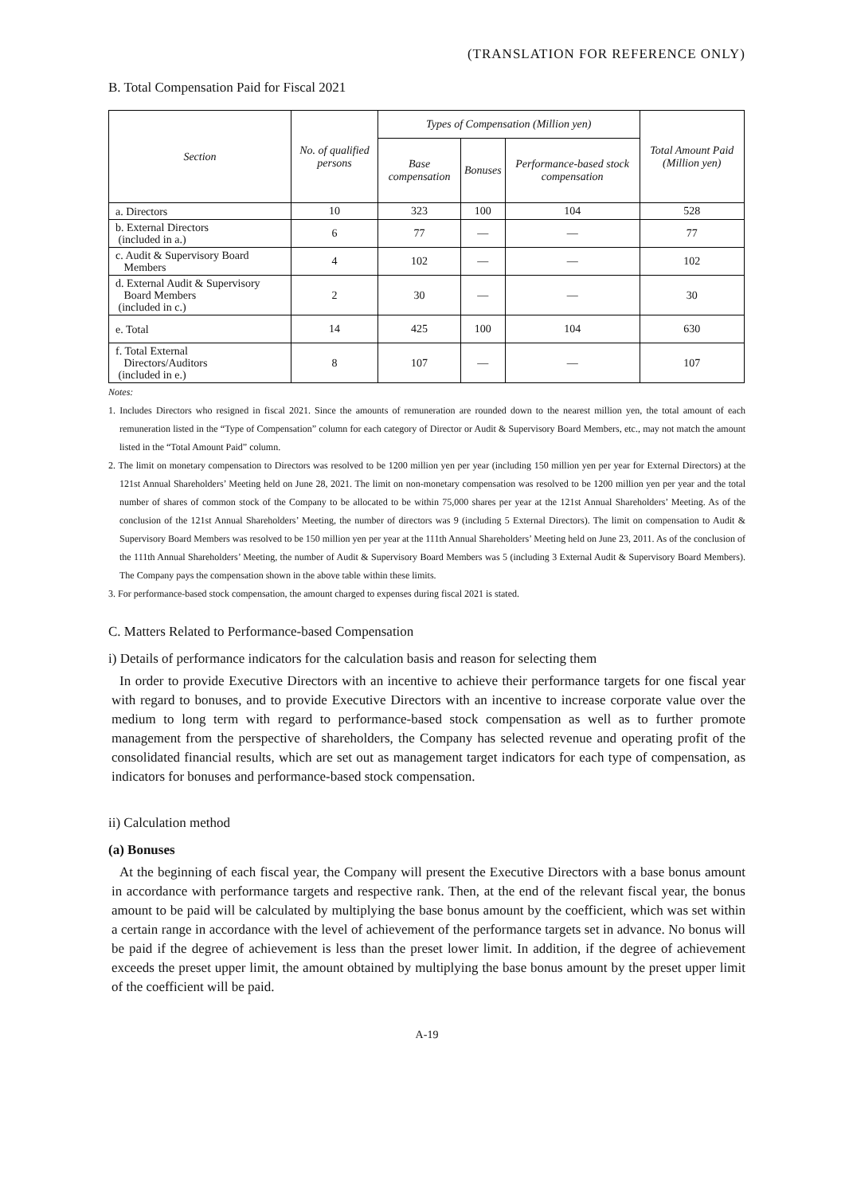(TRANSLATION FOR REFERENCE ONLY)
B. Total Compensation Paid for Fiscal 2021
| Section | No. of qualified persons | Types of Compensation (Million yen) | | | Total Amount Paid (Million yen) |
| --- | --- | --- | --- | --- | --- |
| | | Base compensation | Bonuses | Performance-based stock compensation | |
| a. Directors | 10 | 323 | 100 | 104 | 528 |
| b. External Directors (included in a.) | 6 | 77 | — | — | 77 |
| c. Audit & Supervisory Board Members | 4 | 102 | — | — | 102 |
| d. External Audit & Supervisory Board Members (included in c.) | 2 | 30 | — | — | 30 |
| e. Total | 14 | 425 | 100 | 104 | 630 |
| f. Total External Directors/Auditors (included in e.) | 8 | 107 | — | — | 107 |
Notes:
1. Includes Directors who resigned in fiscal 2021. Since the amounts of remuneration are rounded down to the nearest million yen, the total amount of each remuneration listed in the “Type of Compensation” column for each category of Director or Audit & Supervisory Board Members, etc., may not match the amount listed in the “Total Amount Paid” column.
2. The limit on monetary compensation to Directors was resolved to be 1200 million yen per year (including 150 million yen per year for External Directors) at the 121st Annual Shareholders’ Meeting held on June 28, 2021. The limit on non-monetary compensation was resolved to be 1200 million yen per year and the total number of shares of common stock of the Company to be allocated to be within 75,000 shares per year at the 121st Annual Shareholders’ Meeting. As of the conclusion of the 121st Annual Shareholders’ Meeting, the number of directors was 9 (including 5 External Directors). The limit on compensation to Audit & Supervisory Board Members was resolved to be 150 million yen per year at the 111th Annual Shareholders’ Meeting held on June 23, 2011. As of the conclusion of the 111th Annual Shareholders’ Meeting, the number of Audit & Supervisory Board Members was 5 (including 3 External Audit & Supervisory Board Members). The Company pays the compensation shown in the above table within these limits.
3. For performance-based stock compensation, the amount charged to expenses during fiscal 2021 is stated.
C. Matters Related to Performance-based Compensation
i) Details of performance indicators for the calculation basis and reason for selecting them
In order to provide Executive Directors with an incentive to achieve their performance targets for one fiscal year with regard to bonuses, and to provide Executive Directors with an incentive to increase corporate value over the medium to long term with regard to performance-based stock compensation as well as to further promote management from the perspective of shareholders, the Company has selected revenue and operating profit of the consolidated financial results, which are set out as management target indicators for each type of compensation, as indicators for bonuses and performance-based stock compensation.
ii) Calculation method
(a) Bonuses
At the beginning of each fiscal year, the Company will present the Executive Directors with a base bonus amount in accordance with performance targets and respective rank. Then, at the end of the relevant fiscal year, the bonus amount to be paid will be calculated by multiplying the base bonus amount by the coefficient, which was set within a certain range in accordance with the level of achievement of the performance targets set in advance. No bonus will be paid if the degree of achievement is less than the preset lower limit. In addition, if the degree of achievement exceeds the preset upper limit, the amount obtained by multiplying the base bonus amount by the preset upper limit of the coefficient will be paid.
A-19